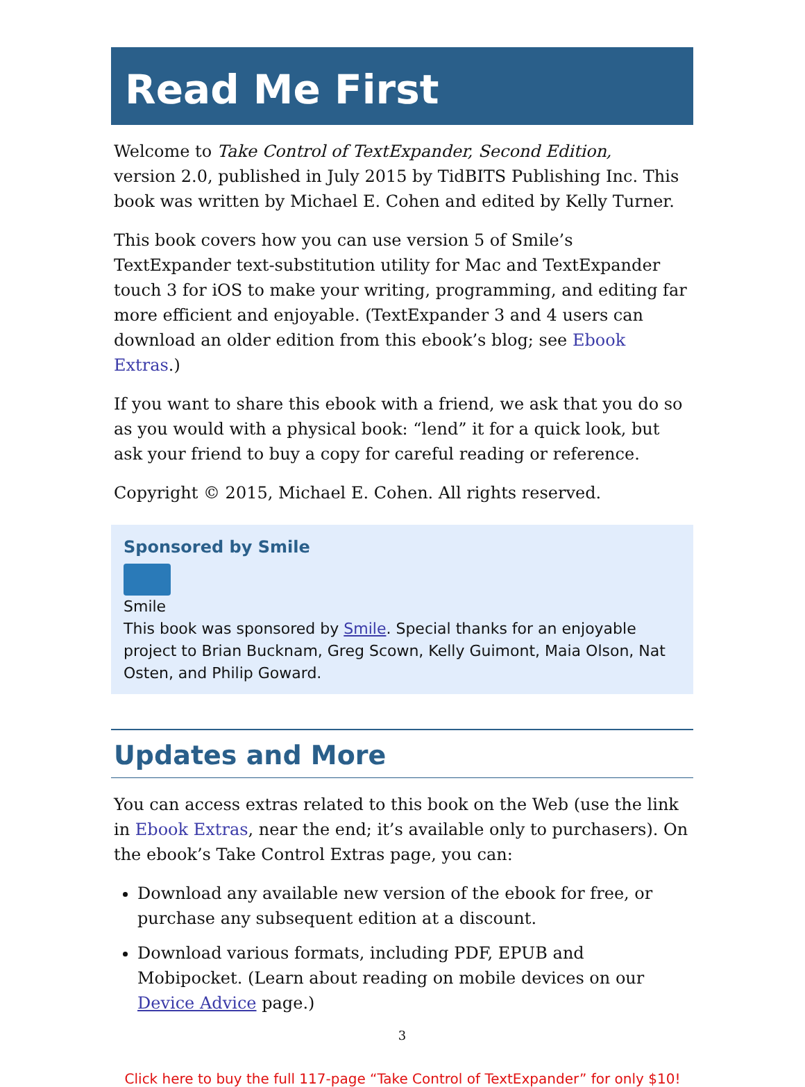Read Me First
Welcome to Take Control of TextExpander, Second Edition,
version 2.0, published in July 2015 by TidBITS Publishing Inc. This book was written by Michael E. Cohen and edited by Kelly Turner.
This book covers how you can use version 5 of Smile’s TextExpander text-substitution utility for Mac and TextExpander touch 3 for iOS to make your writing, programming, and editing far more efficient and enjoyable. (TextExpander 3 and 4 users can download an older edition from this ebook’s blog; see Ebook Extras.)
If you want to share this ebook with a friend, we ask that you do so as you would with a physical book: “lend” it for a quick look, but ask your friend to buy a copy for careful reading or reference.
Copyright © 2015, Michael E. Cohen. All rights reserved.
Sponsored by Smile
Smile
This book was sponsored by Smile. Special thanks for an enjoyable project to Brian Bucknam, Greg Scown, Kelly Guimont, Maia Olson, Nat Osten, and Philip Goward.
Updates and More
You can access extras related to this book on the Web (use the link in Ebook Extras, near the end; it’s available only to purchasers). On the ebook’s Take Control Extras page, you can:
Download any available new version of the ebook for free, or purchase any subsequent edition at a discount.
Download various formats, including PDF, EPUB and Mobipocket. (Learn about reading on mobile devices on our Device Advice page.)
3
Click here to buy the full 117-page “Take Control of TextExpander” for only $10!